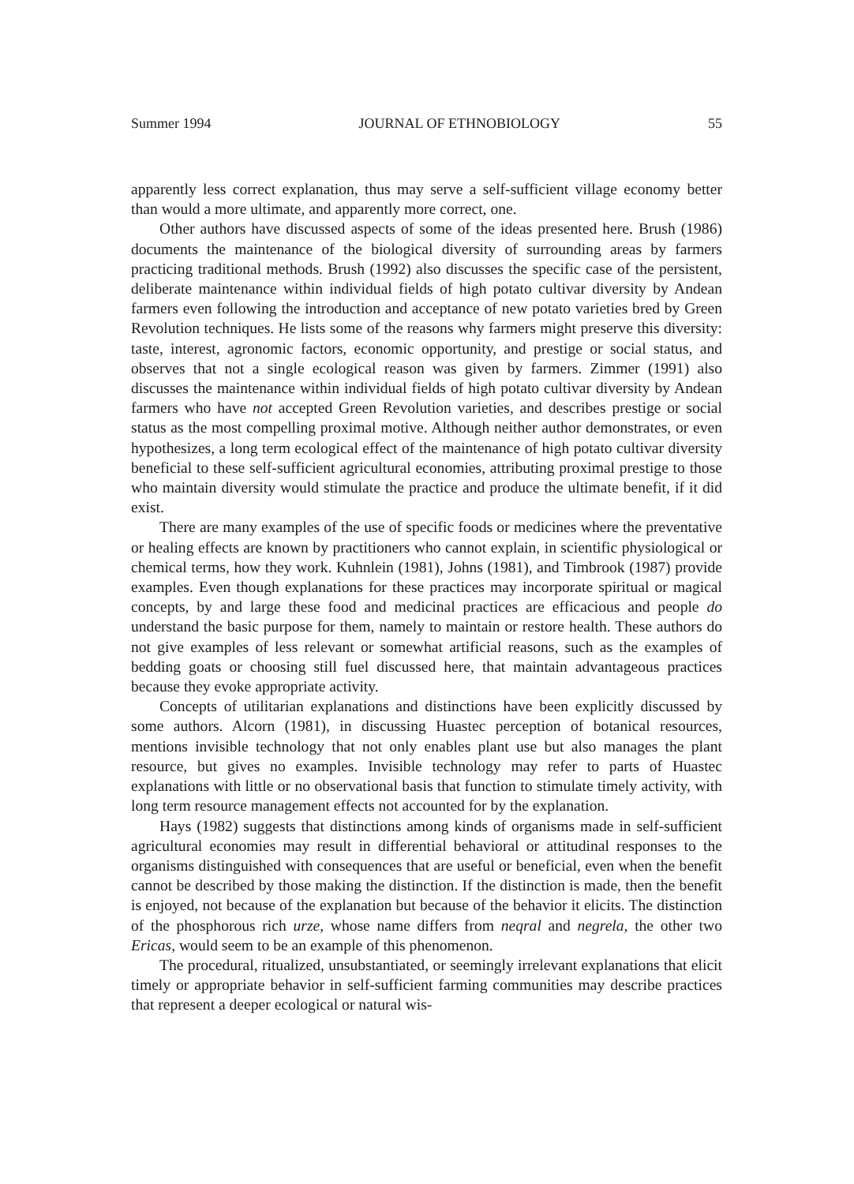Summer 1994 JOURNAL OF ETHNOBIOLOGY 55
apparently less correct explanation, thus may serve a self-sufficient village economy better than would a more ultimate, and apparently more correct, one.
Other authors have discussed aspects of some of the ideas presented here. Brush (1986) documents the maintenance of the biological diversity of surrounding areas by farmers practicing traditional methods. Brush (1992) also discusses the specific case of the persistent, deliberate maintenance within individual fields of high potato cultivar diversity by Andean farmers even following the introduction and acceptance of new potato varieties bred by Green Revolution techniques. He lists some of the reasons why farmers might preserve this diversity: taste, interest, agronomic factors, economic opportunity, and prestige or social status, and observes that not a single ecological reason was given by farmers. Zimmer (1991) also discusses the maintenance within individual fields of high potato cultivar diversity by Andean farmers who have not accepted Green Revolution varieties, and describes prestige or social status as the most compelling proximal motive. Although neither author demonstrates, or even hypothesizes, a long term ecological effect of the maintenance of high potato cultivar diversity beneficial to these self-sufficient agricultural economies, attributing proximal prestige to those who maintain diversity would stimulate the practice and produce the ultimate benefit, if it did exist.
There are many examples of the use of specific foods or medicines where the preventative or healing effects are known by practitioners who cannot explain, in scientific physiological or chemical terms, how they work. Kuhnlein (1981), Johns (1981), and Timbrook (1987) provide examples. Even though explanations for these practices may incorporate spiritual or magical concepts, by and large these food and medicinal practices are efficacious and people do understand the basic purpose for them, namely to maintain or restore health. These authors do not give examples of less relevant or somewhat artificial reasons, such as the examples of bedding goats or choosing still fuel discussed here, that maintain advantageous practices because they evoke appropriate activity.
Concepts of utilitarian explanations and distinctions have been explicitly discussed by some authors. Alcorn (1981), in discussing Huastec perception of botanical resources, mentions invisible technology that not only enables plant use but also manages the plant resource, but gives no examples. Invisible technology may refer to parts of Huastec explanations with little or no observational basis that function to stimulate timely activity, with long term resource management effects not accounted for by the explanation.
Hays (1982) suggests that distinctions among kinds of organisms made in self-sufficient agricultural economies may result in differential behavioral or attitudinal responses to the organisms distinguished with consequences that are useful or beneficial, even when the benefit cannot be described by those making the distinction. If the distinction is made, then the benefit is enjoyed, not because of the explanation but because of the behavior it elicits. The distinction of the phosphorous rich urze, whose name differs from neqral and negrela, the other two Ericas, would seem to be an example of this phenomenon.
The procedural, ritualized, unsubstantiated, or seemingly irrelevant explanations that elicit timely or appropriate behavior in self-sufficient farming communities may describe practices that represent a deeper ecological or natural wis-